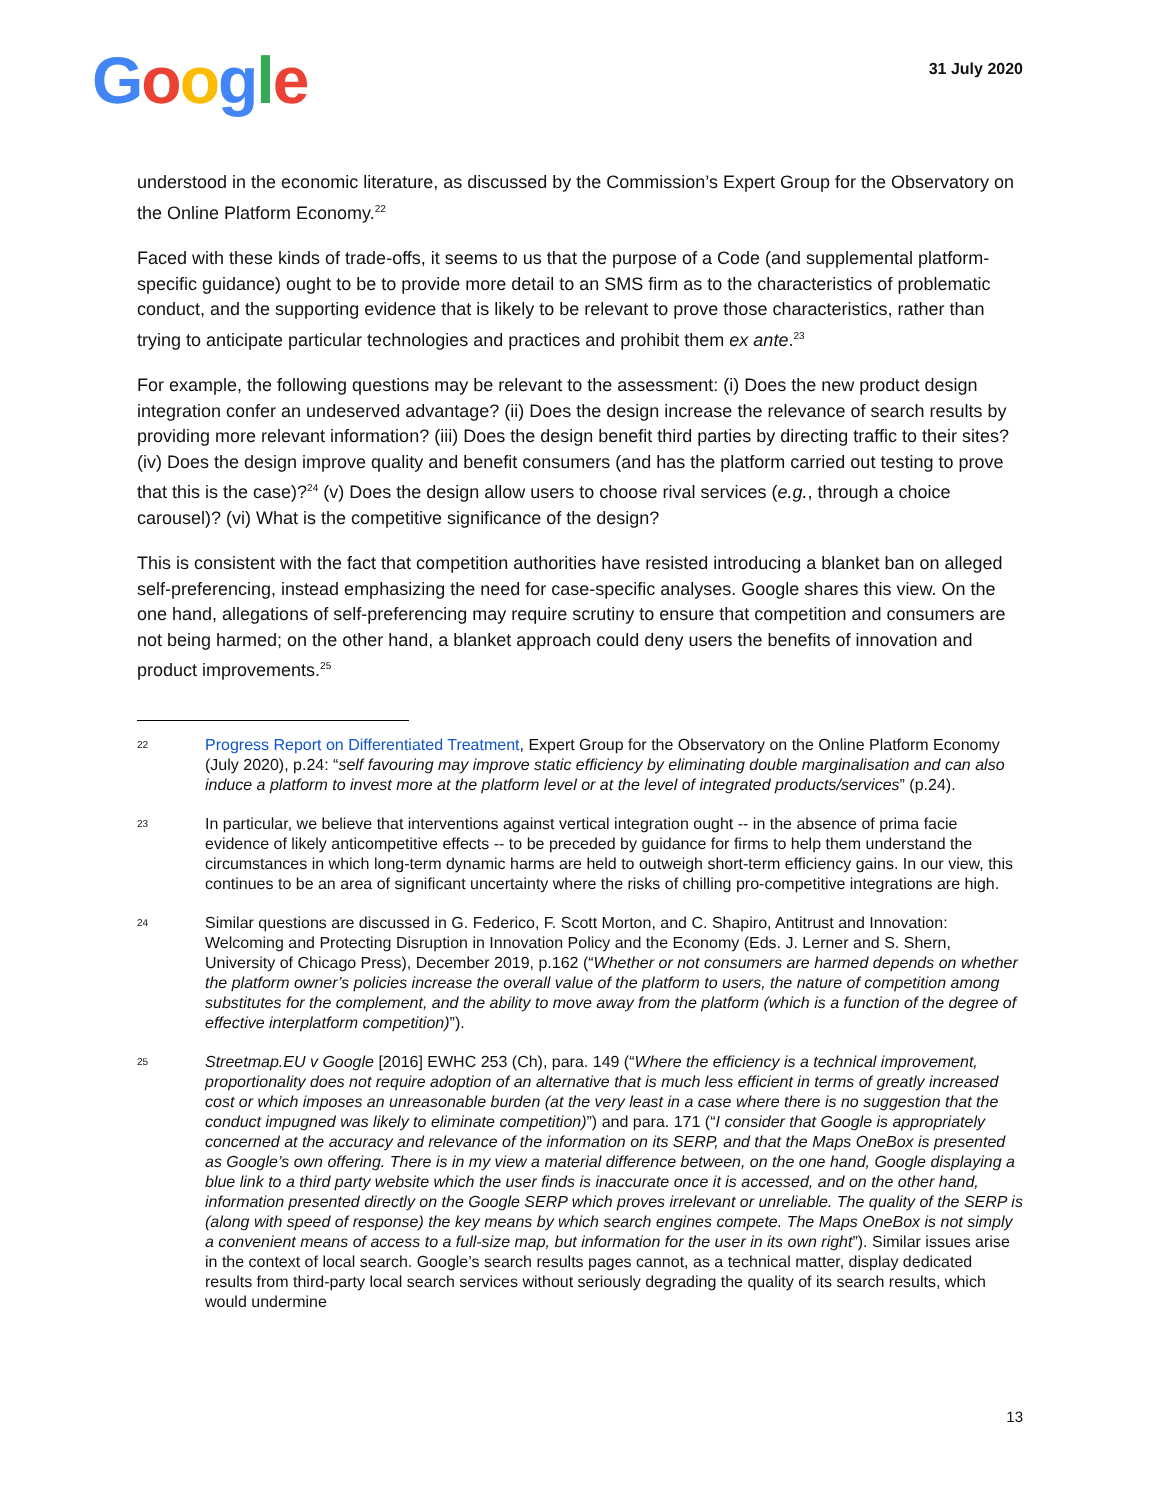Google
31 July 2020
understood in the economic literature, as discussed by the Commission’s Expert Group for the Observatory on the Online Platform Economy.<sup>22</sup>
Faced with these kinds of trade-offs, it seems to us that the purpose of a Code (and supplemental platform-specific guidance) ought to be to provide more detail to an SMS firm as to the characteristics of problematic conduct, and the supporting evidence that is likely to be relevant to prove those characteristics, rather than trying to anticipate particular technologies and practices and prohibit them ex ante.<sup>23</sup>
For example, the following questions may be relevant to the assessment: (i) Does the new product design integration confer an undeserved advantage? (ii) Does the design increase the relevance of search results by providing more relevant information? (iii) Does the design benefit third parties by directing traffic to their sites? (iv) Does the design improve quality and benefit consumers (and has the platform carried out testing to prove that this is the case)?<sup>24</sup> (v) Does the design allow users to choose rival services (e.g., through a choice carousel)? (vi) What is the competitive significance of the design?
This is consistent with the fact that competition authorities have resisted introducing a blanket ban on alleged self-preferencing, instead emphasizing the need for case-specific analyses. Google shares this view. On the one hand, allegations of self-preferencing may require scrutiny to ensure that competition and consumers are not being harmed; on the other hand, a blanket approach could deny users the benefits of innovation and product improvements.<sup>25</sup>
22
Progress Report on Differentiated Treatment, Expert Group for the Observatory on the Online Platform Economy (July 2020), p.24: “self favouring may improve static efficiency by eliminating double marginalisation and can also induce a platform to invest more at the platform level or at the level of integrated products/services” (p.24).
23
In particular, we believe that interventions against vertical integration ought -- in the absence of prima facie evidence of likely anticompetitive effects -- to be preceded by guidance for firms to help them understand the circumstances in which long-term dynamic harms are held to outweigh short-term efficiency gains. In our view, this continues to be an area of significant uncertainty where the risks of chilling pro-competitive integrations are high.
24
Similar questions are discussed in G. Federico, F. Scott Morton, and C. Shapiro, Antitrust and Innovation: Welcoming and Protecting Disruption in Innovation Policy and the Economy (Eds. J. Lerner and S. Shern, University of Chicago Press), December 2019, p.162 (“Whether or not consumers are harmed depends on whether the platform owner’s policies increase the overall value of the platform to users, the nature of competition among substitutes for the complement, and the ability to move away from the platform (which is a function of the degree of effective interplatform competition)”).
25
Streetmap.EU v Google [2016] EWHC 253 (Ch), para. 149 (“Where the efficiency is a technical improvement, proportionality does not require adoption of an alternative that is much less efficient in terms of greatly increased cost or which imposes an unreasonable burden (at the very least in a case where there is no suggestion that the conduct impugned was likely to eliminate competition)”) and para. 171 (“I consider that Google is appropriately concerned at the accuracy and relevance of the information on its SERP, and that the Maps OneBox is presented as Google’s own offering. There is in my view a material difference between, on the one hand, Google displaying a blue link to a third party website which the user finds is inaccurate once it is accessed, and on the other hand, information presented directly on the Google SERP which proves irrelevant or unreliable. The quality of the SERP is (along with speed of response) the key means by which search engines compete. The Maps OneBox is not simply a convenient means of access to a full-size map, but information for the user in its own right”). Similar issues arise in the context of local search. Google’s search results pages cannot, as a technical matter, display dedicated results from third-party local search services without seriously degrading the quality of its search results, which would undermine
13